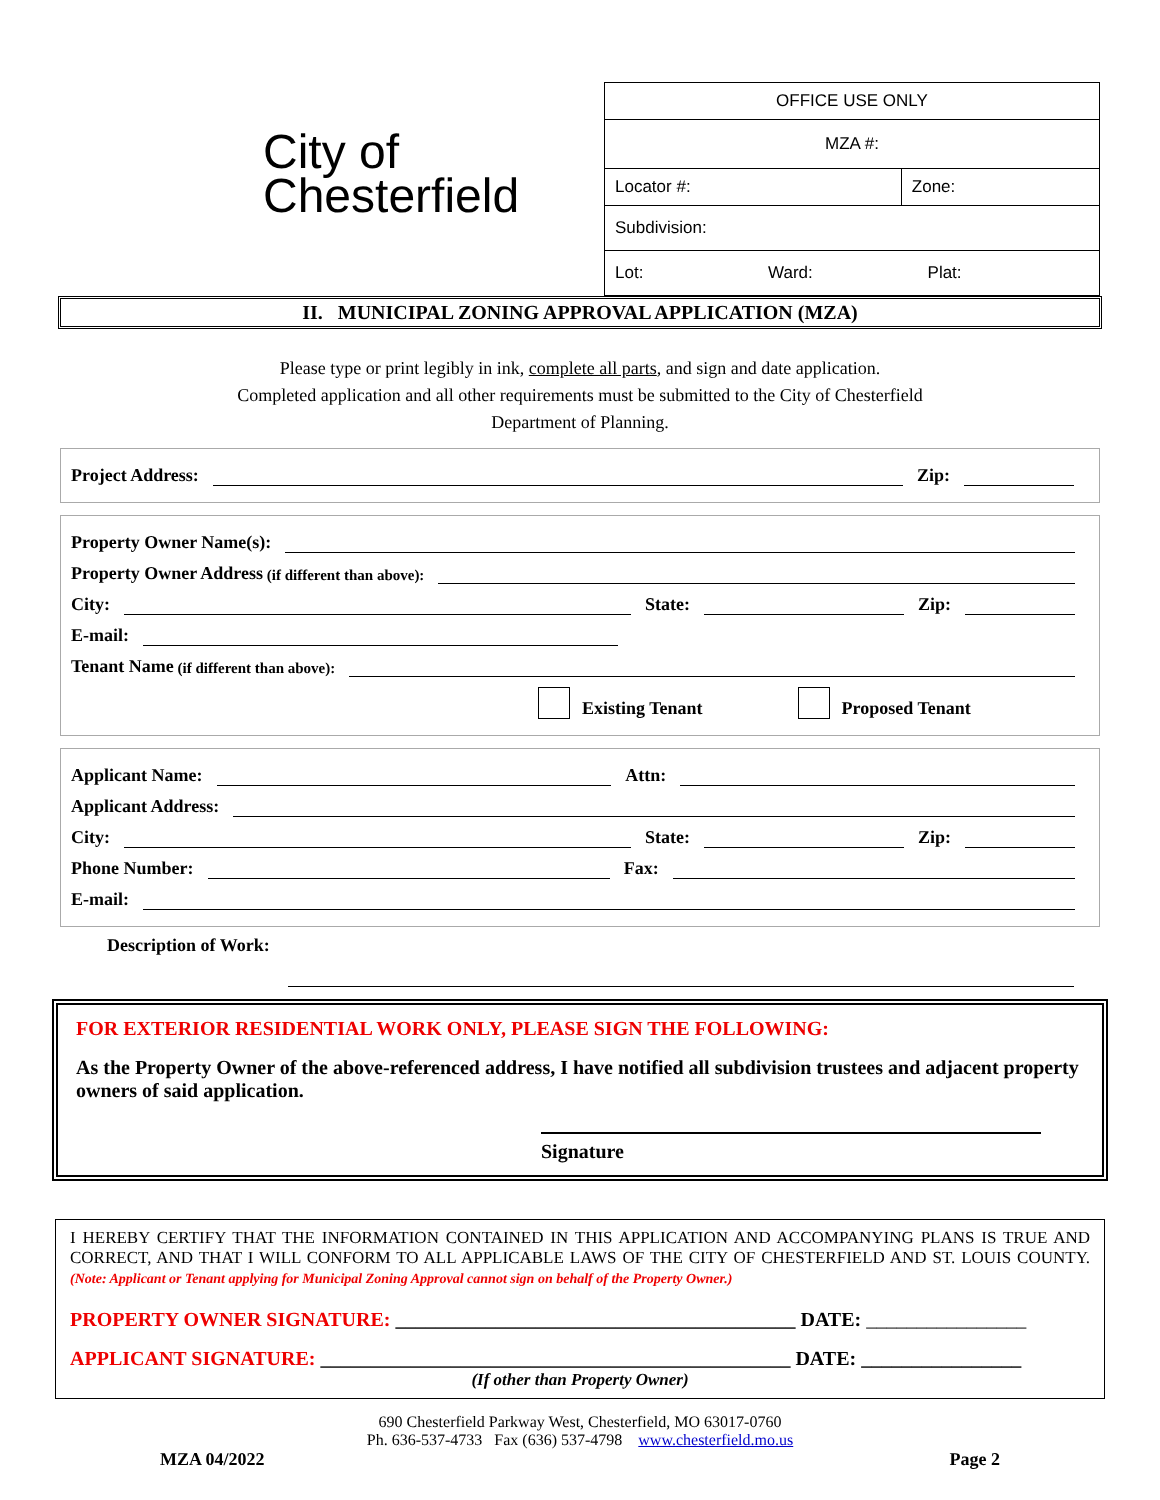City of
Chesterfield
| OFFICE USE ONLY | |
| MZA #: | |
| Locator #: | Zone: |
| Subdivision: | |
| Lot: Ward: Plat: | |
II. MUNICIPAL ZONING APPROVAL APPLICATION (MZA)
Please type or print legibly in ink, complete all parts, and sign and date application.
Completed application and all other requirements must be submitted to the City of Chesterfield
Department of Planning.
Project Address: Zip:
Property Owner Name(s):
Property Owner Address (if different than above):
City: State: Zip:
E-mail:
Tenant Name (if different than above):
Existing Tenant Proposed Tenant
Applicant Name: Attn:
Applicant Address:
City: State: Zip:
Phone Number: Fax:
E-mail:
Description of Work:
FOR EXTERIOR RESIDENTIAL WORK ONLY, PLEASE SIGN THE FOLLOWING:
As the Property Owner of the above-referenced address, I have notified all subdivision trustees and adjacent property owners of said application.
Signature
I HEREBY CERTIFY THAT THE INFORMATION CONTAINED IN THIS APPLICATION AND ACCOMPANYING PLANS IS TRUE AND CORRECT, AND THAT I WILL CONFORM TO ALL APPLICABLE LAWS OF THE CITY OF CHESTERFIELD AND ST. LOUIS COUNTY. (Note: Applicant or Tenant applying for Municipal Zoning Approval cannot sign on behalf of the Property Owner.)
PROPERTY OWNER SIGNATURE: ________________________________________ DATE: ________________
APPLICANT SIGNATURE: _______________________________________________ DATE: ________________
(If other than Property Owner)
690 Chesterfield Parkway West, Chesterfield, MO 63017-0760
Ph. 636-537-4733 Fax (636) 537-4798 www.chesterfield.mo.us
MZA 04/2022 Page 2